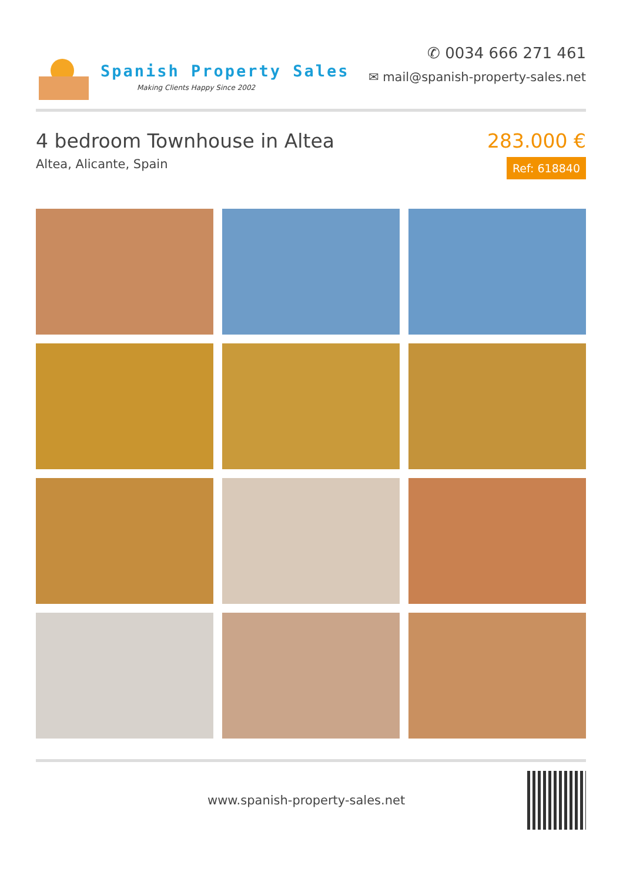Spanish Property Sales
Making Clients Happy Since 2002
✆ 0034 666 271 461
✉ mail@spanish-property-sales.net
4 bedroom Townhouse in Altea
Altea, Alicante, Spain
283.000 €
Ref: 618840
www.spanish-property-sales.net